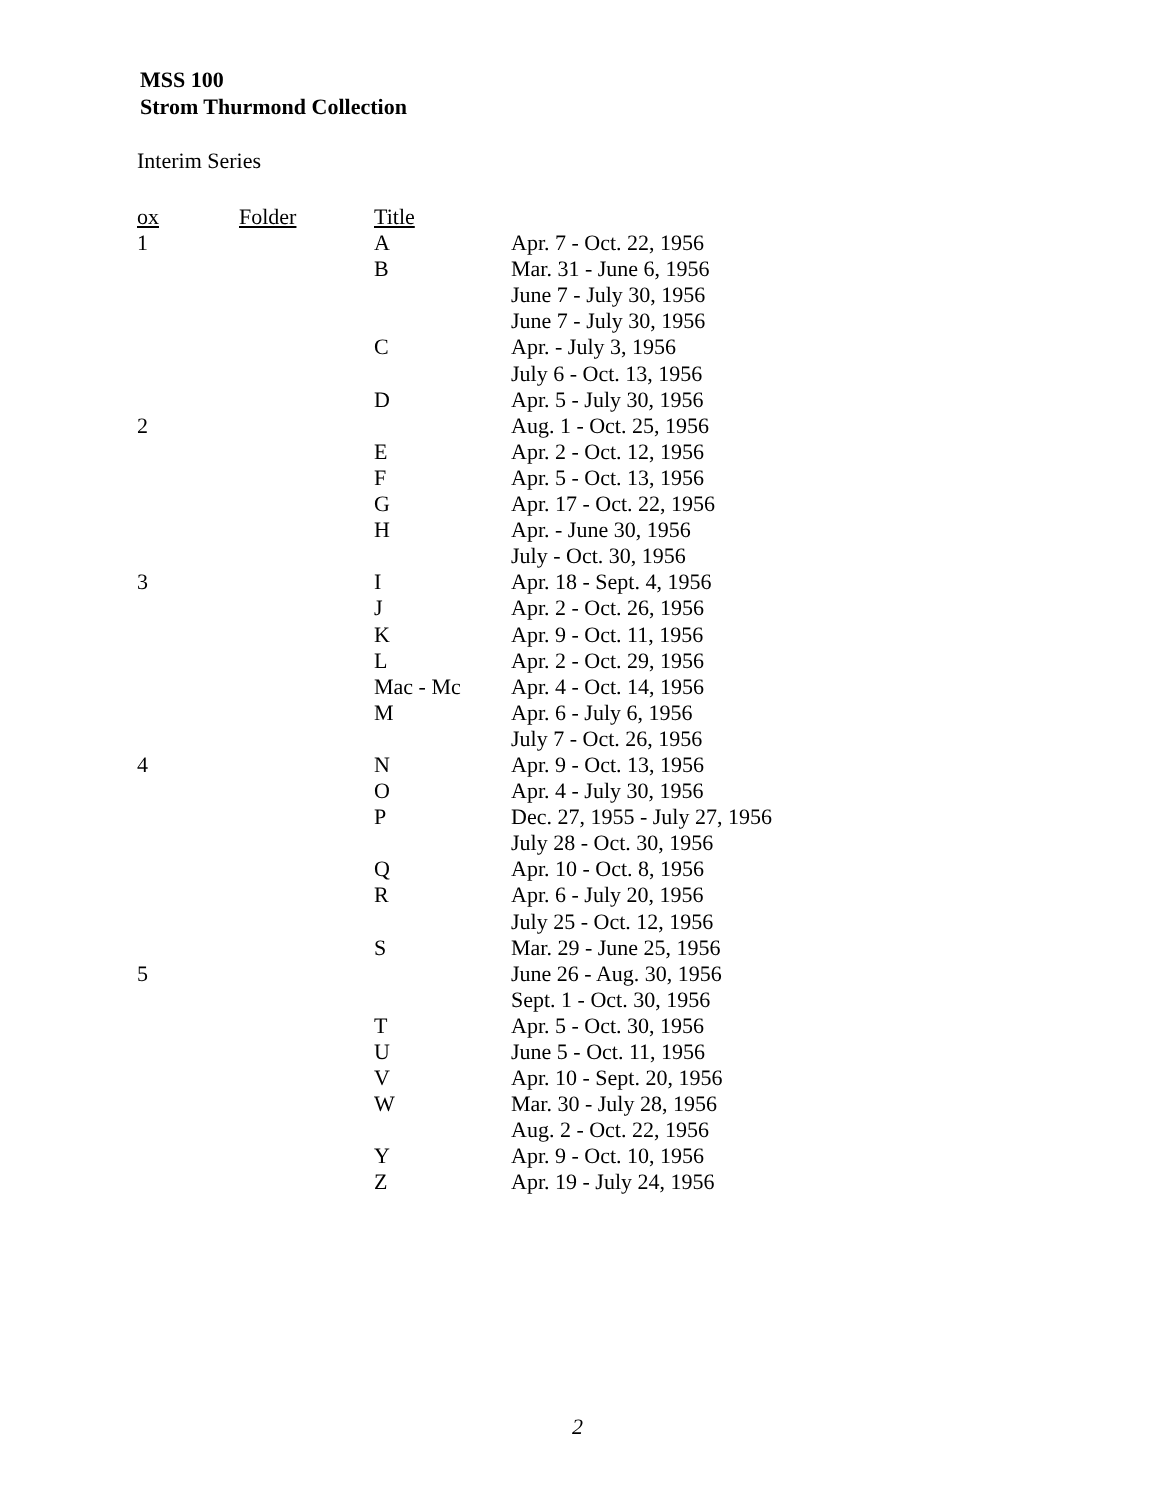MSS 100
Strom Thurmond Collection
Interim Series
| ox | Folder | Title | |
| 1 | | A | Apr. 7 - Oct. 22, 1956 |
| | | B | Mar. 31 - June 6, 1956 |
| | | | June 7 - July 30, 1956 |
| | | | June 7 - July 30, 1956 |
| | | C | Apr. - July 3, 1956 |
| | | | July 6 - Oct. 13, 1956 |
| | | D | Apr. 5 - July 30, 1956 |
| 2 | | | Aug. 1 - Oct. 25, 1956 |
| | | E | Apr. 2 - Oct. 12, 1956 |
| | | F | Apr. 5 - Oct. 13, 1956 |
| | | G | Apr. 17 - Oct. 22, 1956 |
| | | H | Apr. - June 30, 1956 |
| | | | July - Oct. 30, 1956 |
| 3 | | I | Apr. 18 - Sept. 4, 1956 |
| | | J | Apr. 2 - Oct. 26, 1956 |
| | | K | Apr. 9 - Oct. 11, 1956 |
| | | L | Apr. 2 - Oct. 29, 1956 |
| | | Mac - Mc | Apr. 4 - Oct. 14, 1956 |
| | | M | Apr. 6 - July 6, 1956 |
| | | | July 7 - Oct. 26, 1956 |
| 4 | | N | Apr. 9 - Oct. 13, 1956 |
| | | O | Apr. 4 - July 30, 1956 |
| | | P | Dec. 27, 1955 - July 27, 1956 |
| | | | July 28 - Oct. 30, 1956 |
| | | Q | Apr. 10 - Oct. 8, 1956 |
| | | R | Apr. 6 - July 20, 1956 |
| | | | July 25 - Oct. 12, 1956 |
| | | S | Mar. 29 - June 25, 1956 |
| 5 | | | June 26 - Aug. 30, 1956 |
| | | | Sept. 1 - Oct. 30, 1956 |
| | | T | Apr. 5 - Oct. 30, 1956 |
| | | U | June 5 - Oct. 11, 1956 |
| | | V | Apr. 10 - Sept. 20, 1956 |
| | | W | Mar. 30 - July 28, 1956 |
| | | | Aug. 2 - Oct. 22, 1956 |
| | | Y | Apr. 9 - Oct. 10, 1956 |
| | | Z | Apr. 19 - July 24, 1956 |
2